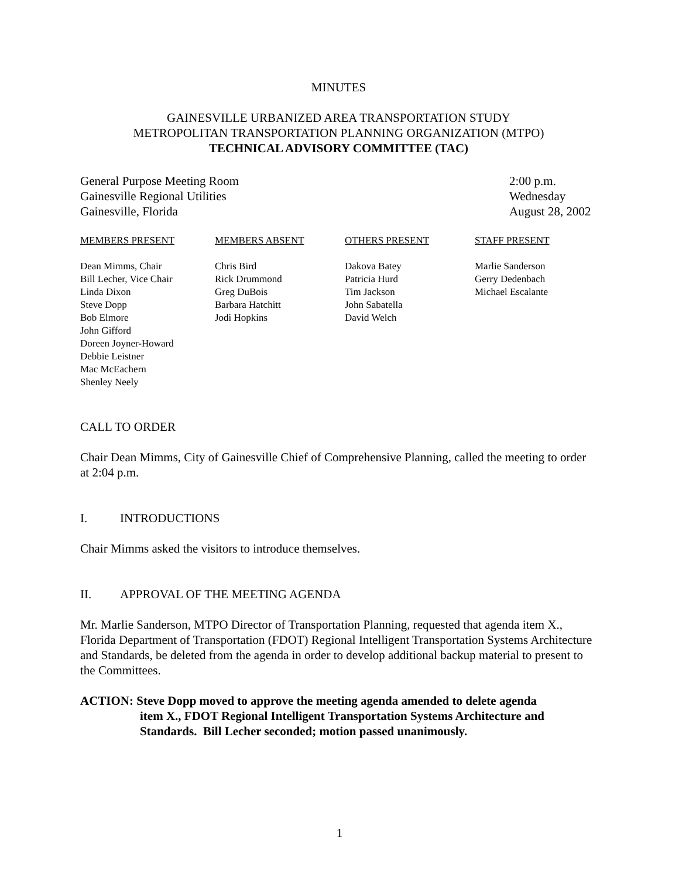MINUTES
GAINESVILLE URBANIZED AREA TRANSPORTATION STUDY
METROPOLITAN TRANSPORTATION PLANNING ORGANIZATION (MTPO)
TECHNICAL ADVISORY COMMITTEE (TAC)
General Purpose Meeting Room
Gainesville Regional Utilities
Gainesville, Florida
2:00 p.m.
Wednesday
August 28, 2002
| MEMBERS PRESENT | MEMBERS ABSENT | OTHERS PRESENT | STAFF PRESENT |
| --- | --- | --- | --- |
| Dean Mimms, Chair Bill Lecher, Vice Chair Linda Dixon Steve Dopp Bob Elmore John Gifford Doreen Joyner-Howard Debbie Leistner Mac McEachern Shenley Neely | Chris Bird Rick Drummond Greg DuBois Barbara Hatchitt Jodi Hopkins | Dakova Batey Patricia Hurd Tim Jackson John Sabatella David Welch | Marlie Sanderson Gerry Dedenbach Michael Escalante |
CALL TO ORDER
Chair Dean Mimms, City of Gainesville Chief of Comprehensive Planning, called the meeting to order at 2:04 p.m.
I. INTRODUCTIONS
Chair Mimms asked the visitors to introduce themselves.
II. APPROVAL OF THE MEETING AGENDA
Mr. Marlie Sanderson, MTPO Director of Transportation Planning, requested that agenda item X., Florida Department of Transportation (FDOT) Regional Intelligent Transportation Systems Architecture and Standards, be deleted from the agenda in order to develop additional backup material to present to the Committees.
ACTION: Steve Dopp moved to approve the meeting agenda amended to delete agenda
item X., FDOT Regional Intelligent Transportation Systems Architecture and
Standards. Bill Lecher seconded; motion passed unanimously.
1